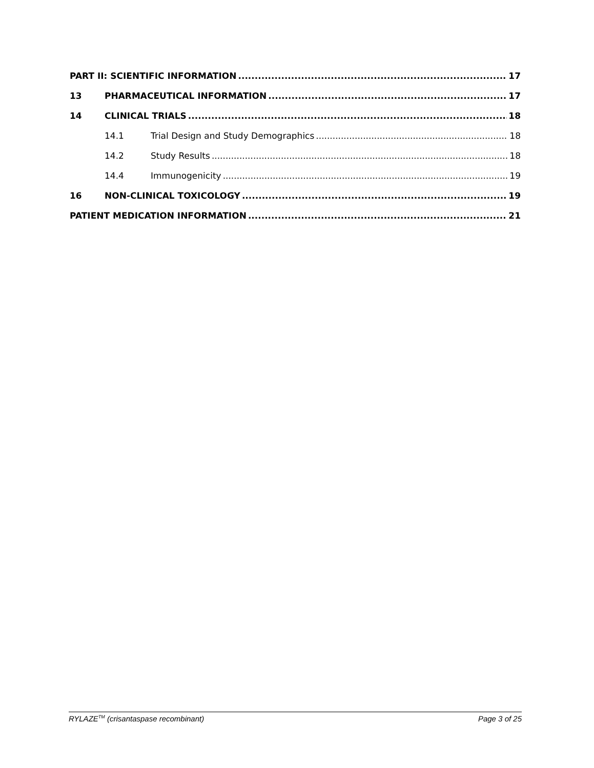PART II: SCIENTIFIC INFORMATION 17
13 PHARMACEUTICAL INFORMATION 17
14 CLINICAL TRIALS 18
14.1 Trial Design and Study Demographics 18
14.2 Study Results 18
14.4 Immunogenicity 19
16 NON-CLINICAL TOXICOLOGY 19
PATIENT MEDICATION INFORMATION 21
RYLAZE<sup>TM</sup> (crisantaspase recombinant) Page 3 of 25